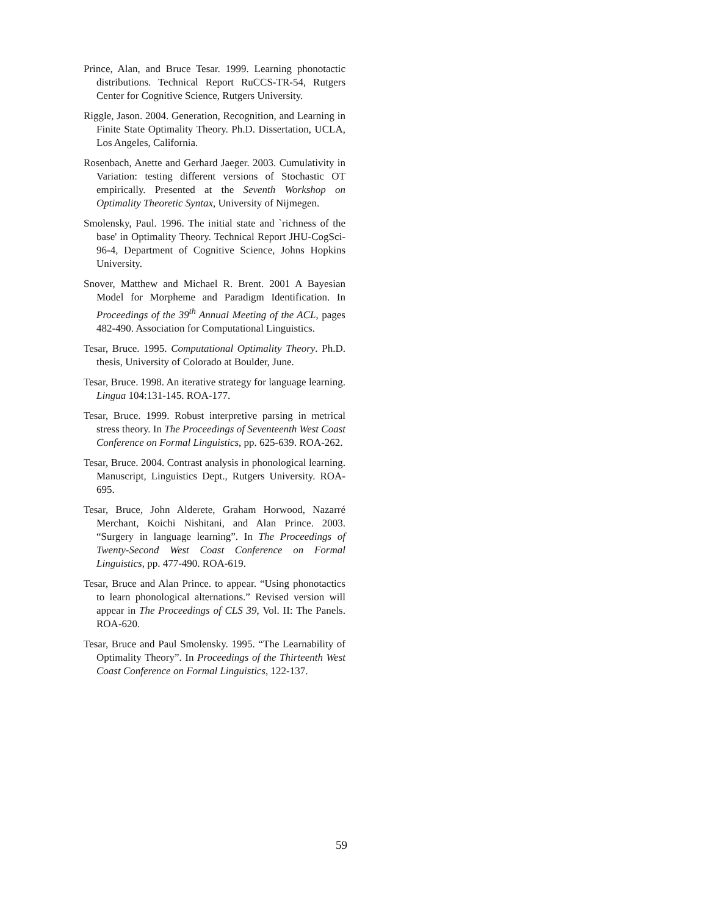Prince, Alan, and Bruce Tesar. 1999. Learning phonotactic distributions. Technical Report RuCCS-TR-54, Rutgers Center for Cognitive Science, Rutgers University.
Riggle, Jason. 2004. Generation, Recognition, and Learning in Finite State Optimality Theory. Ph.D. Dissertation, UCLA, Los Angeles, California.
Rosenbach, Anette and Gerhard Jaeger. 2003. Cumulativity in Variation: testing different versions of Stochastic OT empirically. Presented at the Seventh Workshop on Optimality Theoretic Syntax, University of Nijmegen.
Smolensky, Paul. 1996. The initial state and `richness of the base' in Optimality Theory. Technical Report JHU-CogSci-96-4, Department of Cognitive Science, Johns Hopkins University.
Snover, Matthew and Michael R. Brent. 2001 A Bayesian Model for Morpheme and Paradigm Identification. In Proceedings of the 39<sup>th</sup> Annual Meeting of the ACL, pages 482-490. Association for Computational Linguistics.
Tesar, Bruce. 1995. Computational Optimality Theory. Ph.D. thesis, University of Colorado at Boulder, June.
Tesar, Bruce. 1998. An iterative strategy for language learning. Lingua 104:131-145. ROA-177.
Tesar, Bruce. 1999. Robust interpretive parsing in metrical stress theory. In The Proceedings of Seventeenth West Coast Conference on Formal Linguistics, pp. 625-639. ROA-262.
Tesar, Bruce. 2004. Contrast analysis in phonological learning. Manuscript, Linguistics Dept., Rutgers University. ROA-695.
Tesar, Bruce, John Alderete, Graham Horwood, Nazarré Merchant, Koichi Nishitani, and Alan Prince. 2003. “Surgery in language learning”. In The Proceedings of Twenty-Second West Coast Conference on Formal Linguistics, pp. 477-490. ROA-619.
Tesar, Bruce and Alan Prince. to appear. “Using phonotactics to learn phonological alternations.” Revised version will appear in The Proceedings of CLS 39, Vol. II: The Panels. ROA-620.
Tesar, Bruce and Paul Smolensky. 1995. “The Learnability of Optimality Theory”. In Proceedings of the Thirteenth West Coast Conference on Formal Linguistics, 122-137.
59